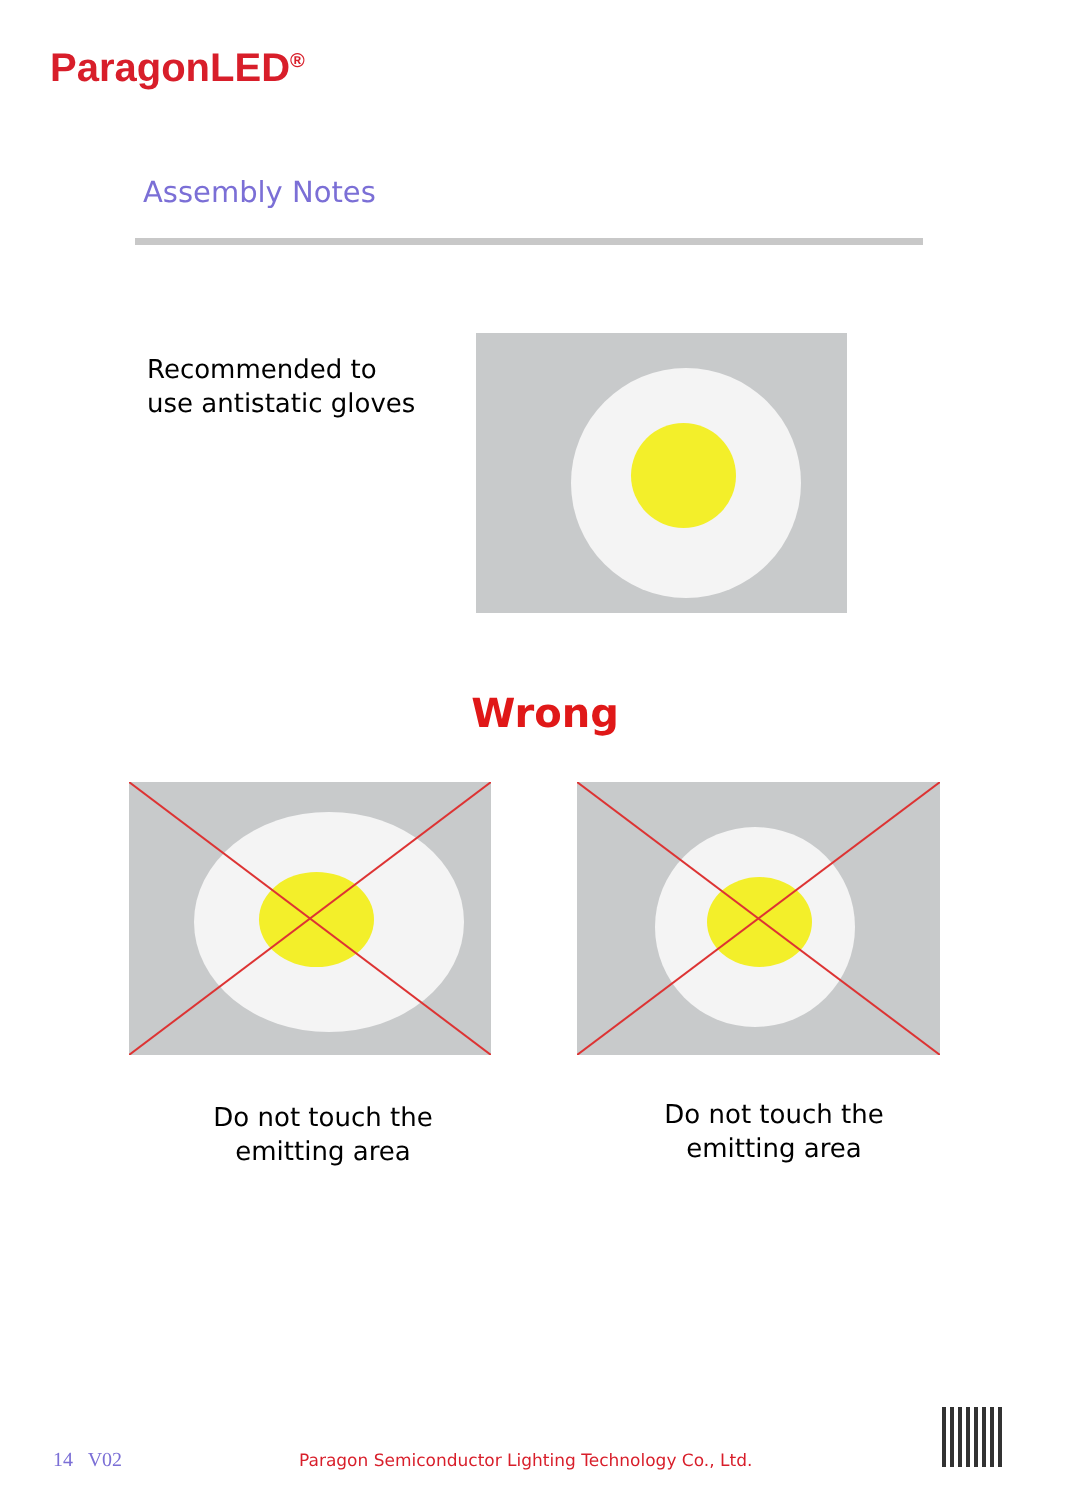ParagonLED<sup>®</sup>
Assembly Notes
Recommended to
use antistatic gloves
Wrong
Do not touch the
emitting area
Do not touch the
emitting area
14 V02
Paragon Semiconductor Lighting Technology Co., Ltd.